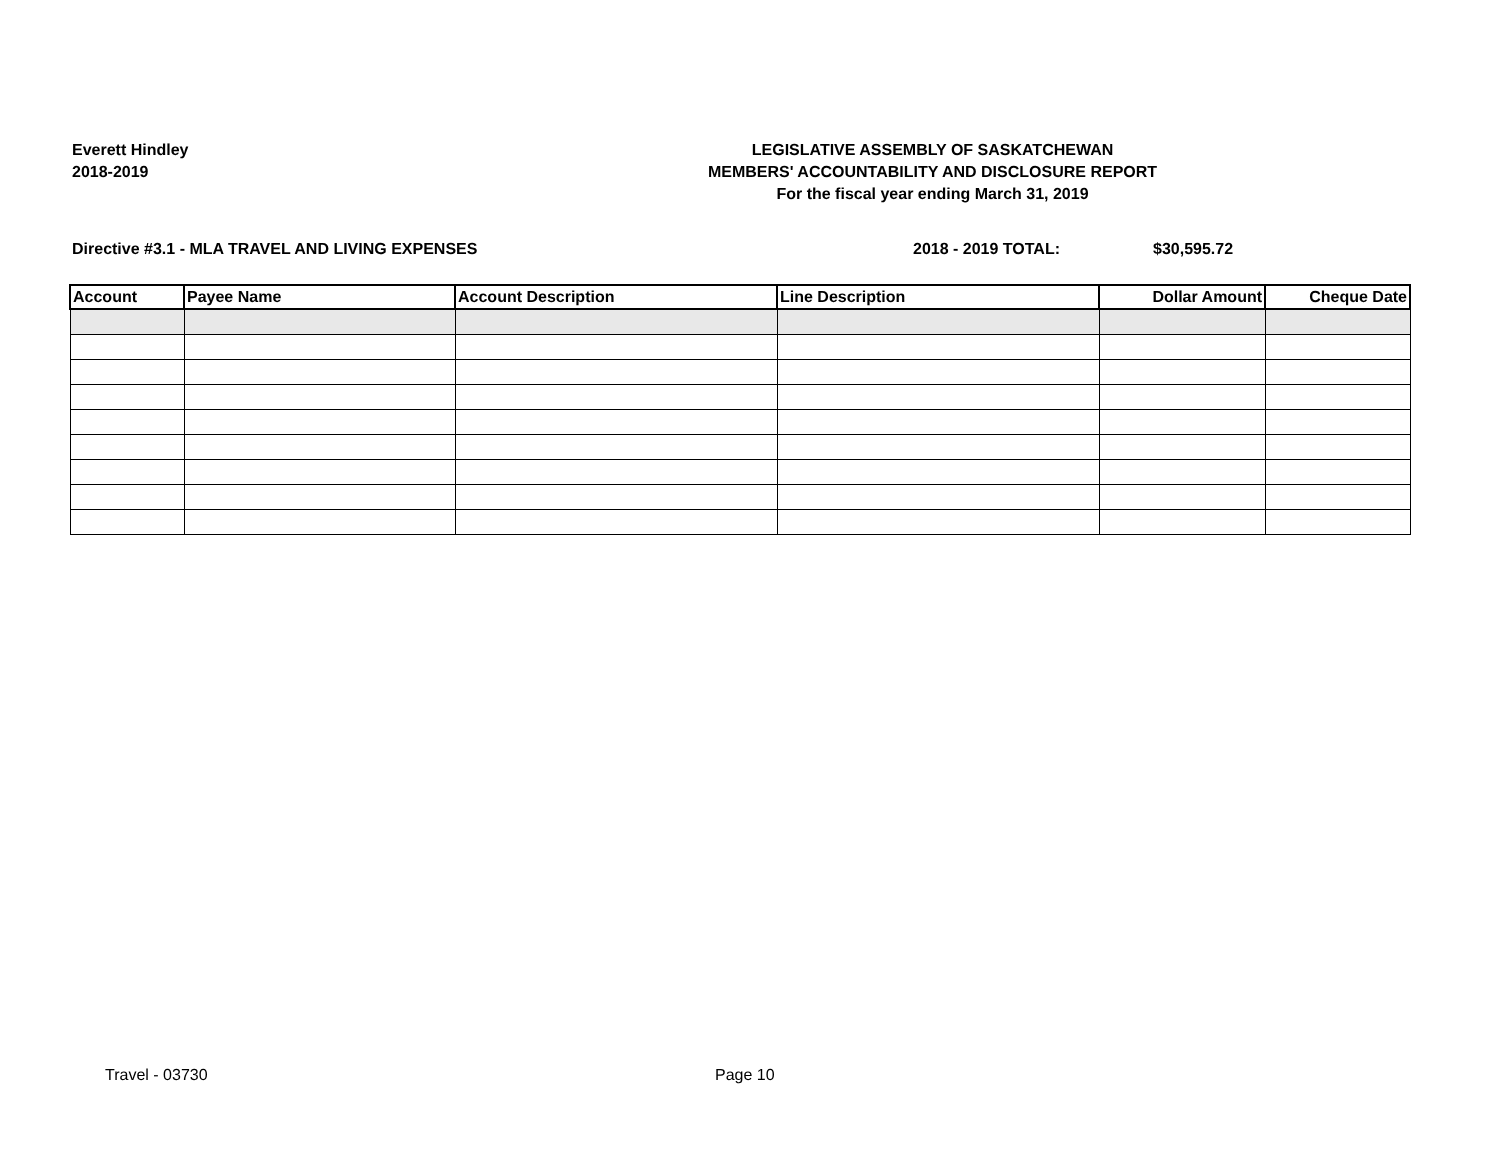Everett Hindley
2018-2019
LEGISLATIVE ASSEMBLY OF SASKATCHEWAN
MEMBERS' ACCOUNTABILITY AND DISCLOSURE REPORT
For the fiscal year ending March 31, 2019
Directive #3.1 - MLA TRAVEL AND LIVING EXPENSES
2018 - 2019 TOTAL: $30,595.72
| Account | Payee Name | Account Description | Line Description | Dollar Amount | Cheque Date |
| --- | --- | --- | --- | --- | --- |
Travel - 03730 Page 10